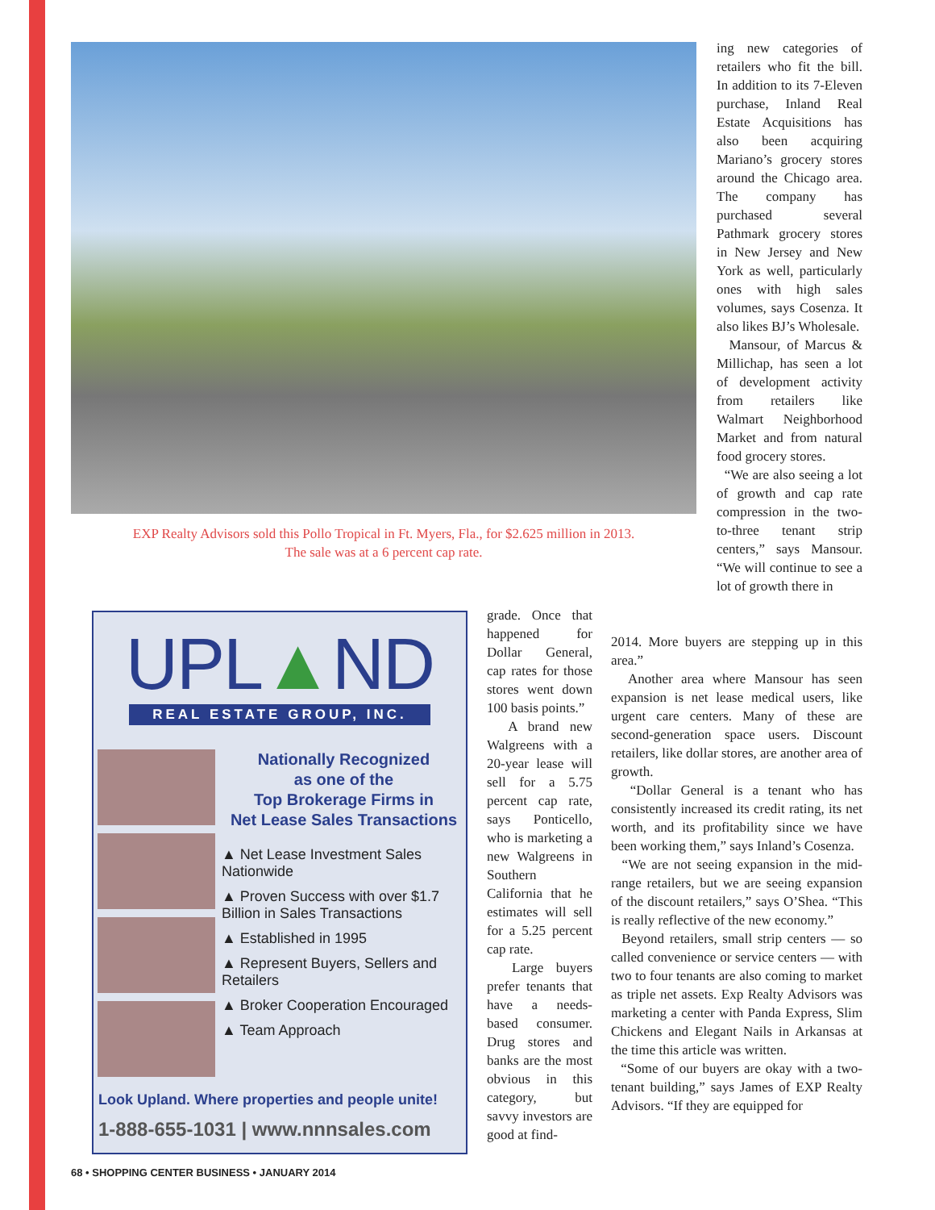EXP Realty Advisors sold this Pollo Tropical in Ft. Myers, Fla., for $2.625 million in 2013.
The sale was at a 6 percent cap rate.
ing new categories of retailers who fit the bill. In addition to its 7-Eleven purchase, Inland Real Estate Acquisitions has also been acquiring Mariano’s grocery stores around the Chicago area. The company has purchased several Pathmark grocery stores in New Jersey and New York as well, particularly ones with high sales volumes, says Cosenza. It also likes BJ’s Wholesale.
Mansour, of Marcus & Millichap, has seen a lot of development activity from retailers like Walmart Neighborhood Market and from natural food grocery stores.
“We are also seeing a lot of growth and cap rate compression in the two-to-three tenant strip centers,” says Mansour. “We will continue to see a lot of growth there in
2014. More buyers are stepping up in this area.”
Another area where Mansour has seen expansion is net lease medical users, like urgent care centers. Many of these are second-generation space users. Discount retailers, like dollar stores, are another area of growth.
“Dollar General is a tenant who has consistently increased its credit rating, its net worth, and its profitability since we have been working them,” says Inland’s Cosenza.
“We are not seeing expansion in the mid-range retailers, but we are seeing expansion of the discount retailers,” says O’Shea. “This is really reflective of the new economy.”
Beyond retailers, small strip centers — so called convenience or service centers — with two to four tenants are also coming to market as triple net assets. Exp Realty Advisors was marketing a center with Panda Express, Slim Chickens and Elegant Nails in Arkansas at the time this article was written.
“Some of our buyers are okay with a two-tenant building,” says James of EXP Realty Advisors. “If they are equipped for
grade. Once that happened for Dollar General, cap rates for those stores went down 100 basis points.”
A brand new Walgreens with a 20-year lease will sell for a 5.75 percent cap rate, says Ponticello, who is marketing a new Walgreens in Southern California that he estimates will sell for a 5.25 percent cap rate.
Large buyers prefer tenants that have a needs-based consumer. Drug stores and banks are the most obvious in this category, but savvy investors are good at find-
UPL▲ND
REAL ESTATE GROUP, INC.
Nationally Recognized
as one of the
Top Brokerage Firms in
Net Lease Sales Transactions
▲ Net Lease Investment Sales Nationwide
▲ Proven Success with over $1.7 Billion in Sales Transactions
▲ Established in 1995
▲ Represent Buyers, Sellers and Retailers
▲ Broker Cooperation Encouraged
▲ Team Approach
Look Upland. Where properties and people unite!
1-888-655-1031 | www.nnnsales.com
68 • SHOPPING CENTER BUSINESS • JANUARY 2014